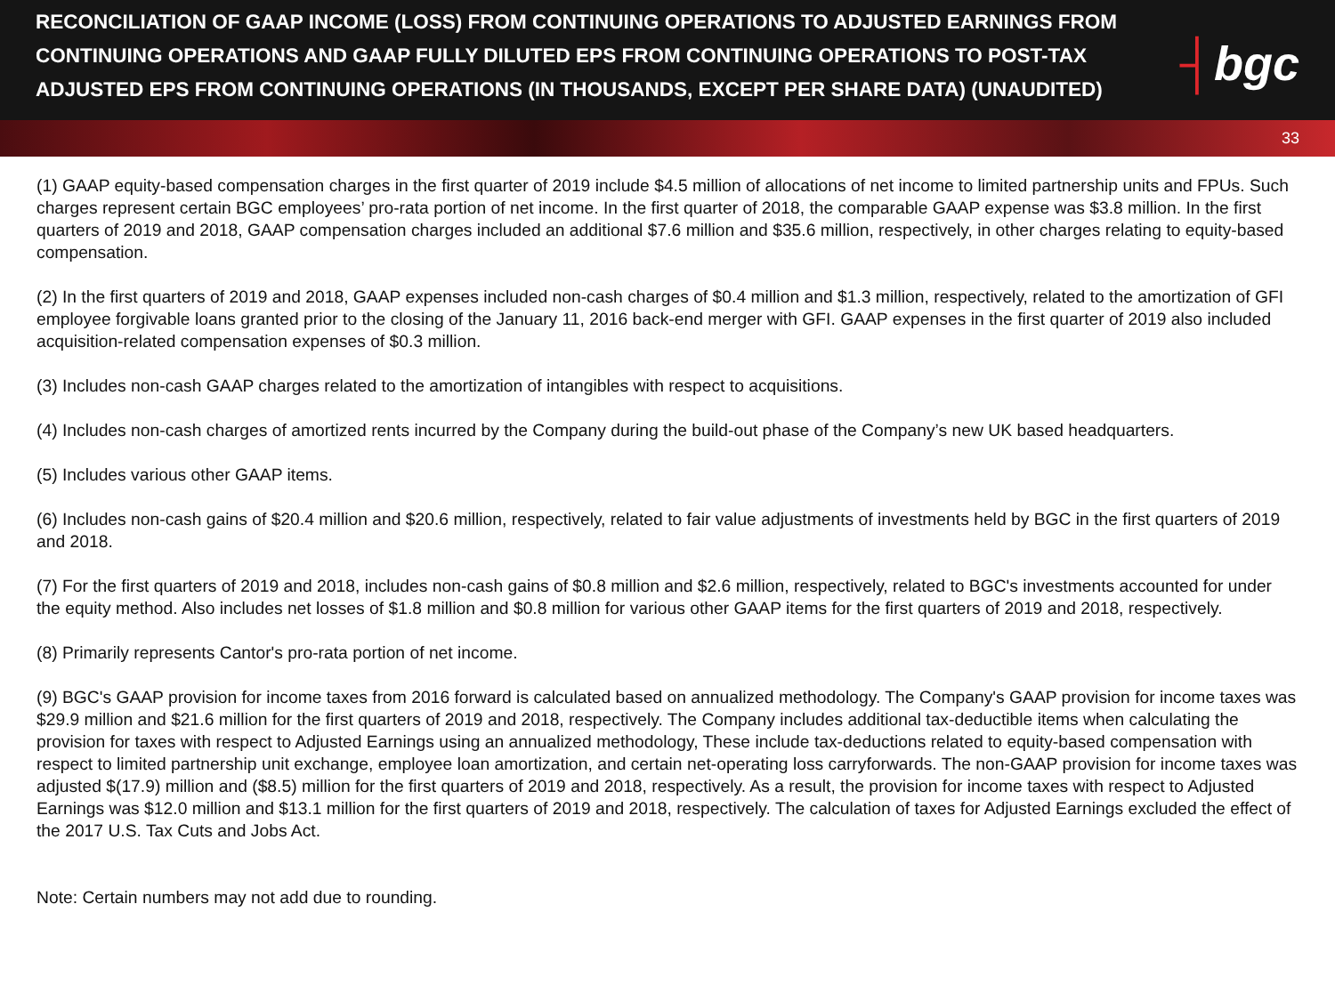RECONCILIATION OF GAAP INCOME (LOSS) FROM CONTINUING OPERATIONS TO ADJUSTED EARNINGS FROM CONTINUING OPERATIONS AND GAAP FULLY DILUTED EPS FROM CONTINUING OPERATIONS TO POST-TAX ADJUSTED EPS FROM CONTINUING OPERATIONS (IN THOUSANDS, EXCEPT PER SHARE DATA) (UNAUDITED)
┤bgc
33
(1) GAAP equity-based compensation charges in the first quarter of 2019 include $4.5 million of allocations of net income to limited partnership units and FPUs. Such charges represent certain BGC employees’ pro-rata portion of net income. In the first quarter of 2018, the comparable GAAP expense was $3.8 million. In the first quarters of 2019 and 2018, GAAP compensation charges included an additional $7.6 million and $35.6 million, respectively, in other charges relating to equity-based compensation.
(2) In the first quarters of 2019 and 2018, GAAP expenses included non-cash charges of $0.4 million and $1.3 million, respectively, related to the amortization of GFI employee forgivable loans granted prior to the closing of the January 11, 2016 back-end merger with GFI. GAAP expenses in the first quarter of 2019 also included acquisition-related compensation expenses of $0.3 million.
(3) Includes non-cash GAAP charges related to the amortization of intangibles with respect to acquisitions.
(4) Includes non-cash charges of amortized rents incurred by the Company during the build-out phase of the Company’s new UK based headquarters.
(5) Includes various other GAAP items.
(6) Includes non-cash gains of $20.4 million and $20.6 million, respectively, related to fair value adjustments of investments held by BGC in the first quarters of 2019 and 2018.
(7) For the first quarters of 2019 and 2018, includes non-cash gains of $0.8 million and $2.6 million, respectively, related to BGC's investments accounted for under the equity method. Also includes net losses of $1.8 million and $0.8 million for various other GAAP items for the first quarters of 2019 and 2018, respectively.
(8) Primarily represents Cantor's pro-rata portion of net income.
(9) BGC's GAAP provision for income taxes from 2016 forward is calculated based on annualized methodology. The Company's GAAP provision for income taxes was $29.9 million and $21.6 million for the first quarters of 2019 and 2018, respectively. The Company includes additional tax-deductible items when calculating the provision for taxes with respect to Adjusted Earnings using an annualized methodology, These include tax-deductions related to equity-based compensation with respect to limited partnership unit exchange, employee loan amortization, and certain net-operating loss carryforwards. The non-GAAP provision for income taxes was adjusted $(17.9) million and ($8.5) million for the first quarters of 2019 and 2018, respectively. As a result, the provision for income taxes with respect to Adjusted Earnings was $12.0 million and $13.1 million for the first quarters of 2019 and 2018, respectively. The calculation of taxes for Adjusted Earnings excluded the effect of the 2017 U.S. Tax Cuts and Jobs Act.
Note: Certain numbers may not add due to rounding.